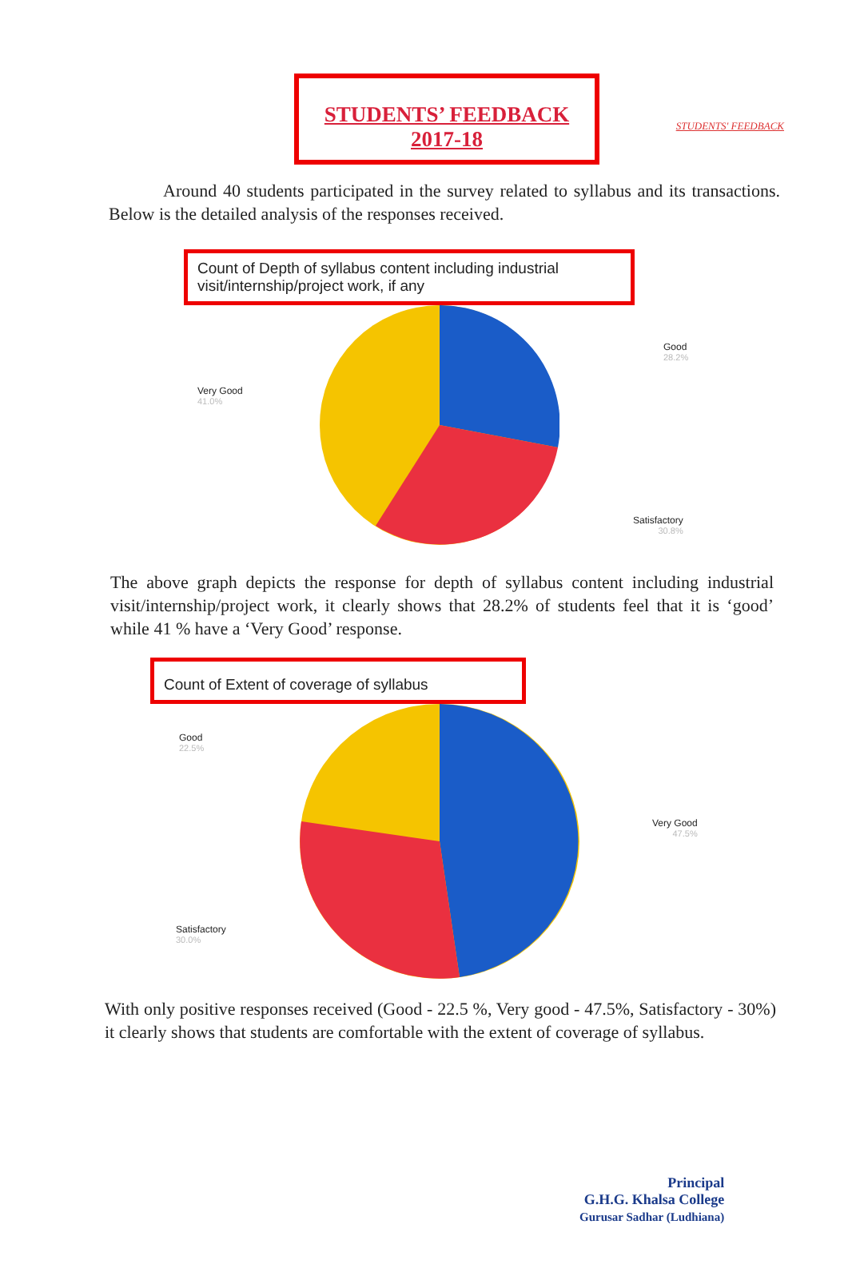STUDENTS' FEEDBACK
STUDENTS’ FEEDBACK
2017-18
Around 40 students participated in the survey related to syllabus and its transactions. Below is the detailed analysis of the responses received.
Count of Depth of syllabus content including industrial visit/internship/project work, if any
Good
28.2%
Very Good
41.0%
Satisfactory
30.8%
The above graph depicts the response for depth of syllabus content including industrial visit/internship/project work, it clearly shows that 28.2% of students feel that it is ‘good’ while 41 % have a ‘Very Good’ response.
Count of Extent of coverage of syllabus
Good
22.5%
Very Good
47.5%
Satisfactory
30.0%
With only positive responses received (Good - 22.5 %, Very good - 47.5%, Satisfactory - 30%) it clearly shows that students are comfortable with the extent of coverage of syllabus.
Principal
G.H.G. Khalsa College
Gurusar Sadhar (Ludhiana)